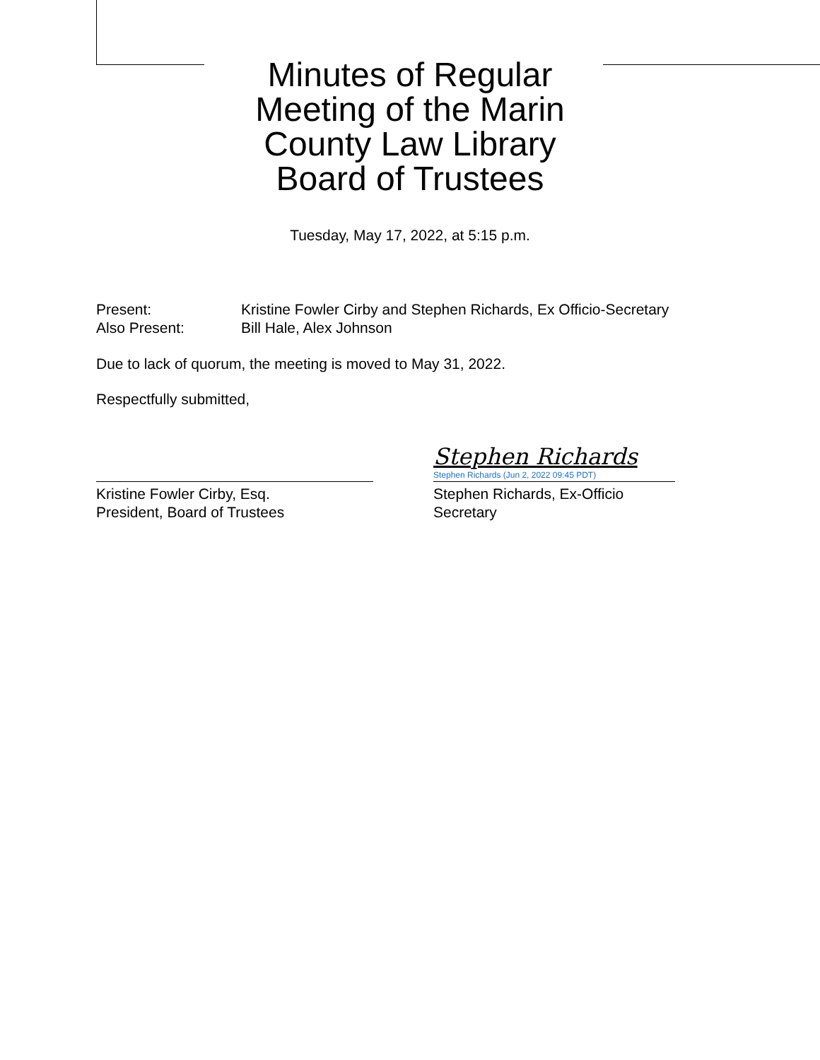Minutes of Regular Meeting of the Marin County Law Library Board of Trustees
Tuesday, May 17, 2022, at 5:15 p.m.
Present: Kristine Fowler Cirby and Stephen Richards, Ex Officio-Secretary
Also Present: Bill Hale, Alex Johnson
Due to lack of quorum, the meeting is moved to May 31, 2022.
Respectfully submitted,
Kristine Fowler Cirby, Esq.
President, Board of Trustees
Stephen Richards
Stephen Richards (Jun 2, 2022 09:45 PDT)
Stephen Richards, Ex-Officio
Secretary